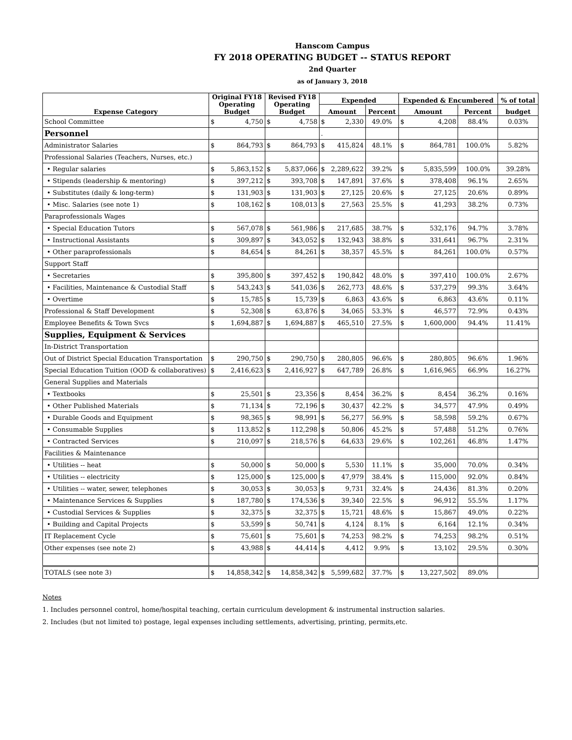Hanscom Campus
FY 2018 OPERATING BUDGET -- STATUS REPORT
2nd Quarter
as of January 3, 2018
| Expense Category | Original FY18 Operating Budget | | Revised FY18 Operating Budget | | Expended | | | Expended & Encumbered | | | % of total |
| --- | --- | --- | --- | --- | --- | --- | --- | --- | --- | --- | --- |
| | | | | | Amount | | Percent | Amount | | Percent | budget |
| School Committee | $ | 4,750 | $ | 4,758 | $ | 2,330 | 49.0% | $ | 4,208 | 88.4% | 0.03% |
| Personnel | | | | | . | | | | | | |
| Administrator Salaries | $ | 864,793 | $ | 864,793 | $ | 415,824 | 48.1% | $ | 864,781 | 100.0% | 5.82% |
| Professional Salaries (Teachers, Nurses, etc.) | | | | | | | | | | | |
| • Regular salaries | $ | 5,863,152 | $ | 5,837,066 | $ | 2,289,622 | 39.2% | $ | 5,835,599 | 100.0% | 39.28% |
| • Stipends (leadership & mentoring) | $ | 397,212 | $ | 393,708 | $ | 147,891 | 37.6% | $ | 378,408 | 96.1% | 2.65% |
| • Substitutes (daily & long-term) | $ | 131,903 | $ | 131,903 | $ | 27,125 | 20.6% | $ | 27,125 | 20.6% | 0.89% |
| • Misc. Salaries (see note 1) | $ | 108,162 | $ | 108,013 | $ | 27,563 | 25.5% | $ | 41,293 | 38.2% | 0.73% |
| Paraprofessionals Wages | | | | | | | | | | | |
| • Special Education Tutors | $ | 567,078 | $ | 561,986 | $ | 217,685 | 38.7% | $ | 532,176 | 94.7% | 3.78% |
| • Instructional Assistants | $ | 309,897 | $ | 343,052 | $ | 132,943 | 38.8% | $ | 331,641 | 96.7% | 2.31% |
| • Other paraprofessionals | $ | 84,654 | $ | 84,261 | $ | 38,357 | 45.5% | $ | 84,261 | 100.0% | 0.57% |
| Support Staff | | | | | | | | | | | |
| • Secretaries | $ | 395,800 | $ | 397,452 | $ | 190,842 | 48.0% | $ | 397,410 | 100.0% | 2.67% |
| • Facilities, Maintenance & Custodial Staff | $ | 543,243 | $ | 541,036 | $ | 262,773 | 48.6% | $ | 537,279 | 99.3% | 3.64% |
| • Overtime | $ | 15,785 | $ | 15,739 | $ | 6,863 | 43.6% | $ | 6,863 | 43.6% | 0.11% |
| Professional & Staff Development | $ | 52,308 | $ | 63,876 | $ | 34,065 | 53.3% | $ | 46,577 | 72.9% | 0.43% |
| Employee Benefits & Town Svcs | $ | 1,694,887 | $ | 1,694,887 | $ | 465,510 | 27.5% | $ | 1,600,000 | 94.4% | 11.41% |
| Supplies, Equipment & Services | | | | | | | | | | | |
| In-District Transportation | | | | | | | | | | | |
| Out of District Special Education Transportation | $ | 290,750 | $ | 290,750 | $ | 280,805 | 96.6% | $ | 280,805 | 96.6% | 1.96% |
| Special Education Tuition (OOD & collaboratives) | $ | 2,416,623 | $ | 2,416,927 | $ | 647,789 | 26.8% | $ | 1,616,965 | 66.9% | 16.27% |
| General Supplies and Materials | | | | | | | | | | | |
| • Textbooks | $ | 25,501 | $ | 23,356 | $ | 8,454 | 36.2% | $ | 8,454 | 36.2% | 0.16% |
| • Other Published Materials | $ | 71,134 | $ | 72,196 | $ | 30,437 | 42.2% | $ | 34,577 | 47.9% | 0.49% |
| • Durable Goods and Equipment | $ | 98,365 | $ | 98,991 | $ | 56,277 | 56.9% | $ | 58,598 | 59.2% | 0.67% |
| • Consumable Supplies | $ | 113,852 | $ | 112,298 | $ | 50,806 | 45.2% | $ | 57,488 | 51.2% | 0.76% |
| • Contracted Services | $ | 210,097 | $ | 218,576 | $ | 64,633 | 29.6% | $ | 102,261 | 46.8% | 1.47% |
| Facilities & Maintenance | | | | | | | | | | | |
| • Utilities -- heat | $ | 50,000 | $ | 50,000 | $ | 5,530 | 11.1% | $ | 35,000 | 70.0% | 0.34% |
| • Utilities -- electricity | $ | 125,000 | $ | 125,000 | $ | 47,979 | 38.4% | $ | 115,000 | 92.0% | 0.84% |
| • Utilities -- water, sewer, telephones | $ | 30,053 | $ | 30,053 | $ | 9,731 | 32.4% | $ | 24,436 | 81.3% | 0.20% |
| • Maintenance Services & Supplies | $ | 187,780 | $ | 174,536 | $ | 39,340 | 22.5% | $ | 96,912 | 55.5% | 1.17% |
| • Custodial Services & Supplies | $ | 32,375 | $ | 32,375 | $ | 15,721 | 48.6% | $ | 15,867 | 49.0% | 0.22% |
| • Building and Capital Projects | $ | 53,599 | $ | 50,741 | $ | 4,124 | 8.1% | $ | 6,164 | 12.1% | 0.34% |
| IT Replacement Cycle | $ | 75,601 | $ | 75,601 | $ | 74,253 | 98.2% | $ | 74,253 | 98.2% | 0.51% |
| Other expenses (see note 2) | $ | 43,988 | $ | 44,414 | $ | 4,412 | 9.9% | $ | 13,102 | 29.5% | 0.30% |
| TOTALS (see note 3) | $ | 14,858,342 | $ | 14,858,342 | $ | 5,599,682 | 37.7% | $ | 13,227,502 | 89.0% | |
Notes
1. Includes personnel control, home/hospital teaching, certain curriculum development & instrumental instruction salaries.
2. Includes (but not limited to) postage, legal expenses including settlements, advertising, printing, permits,etc.